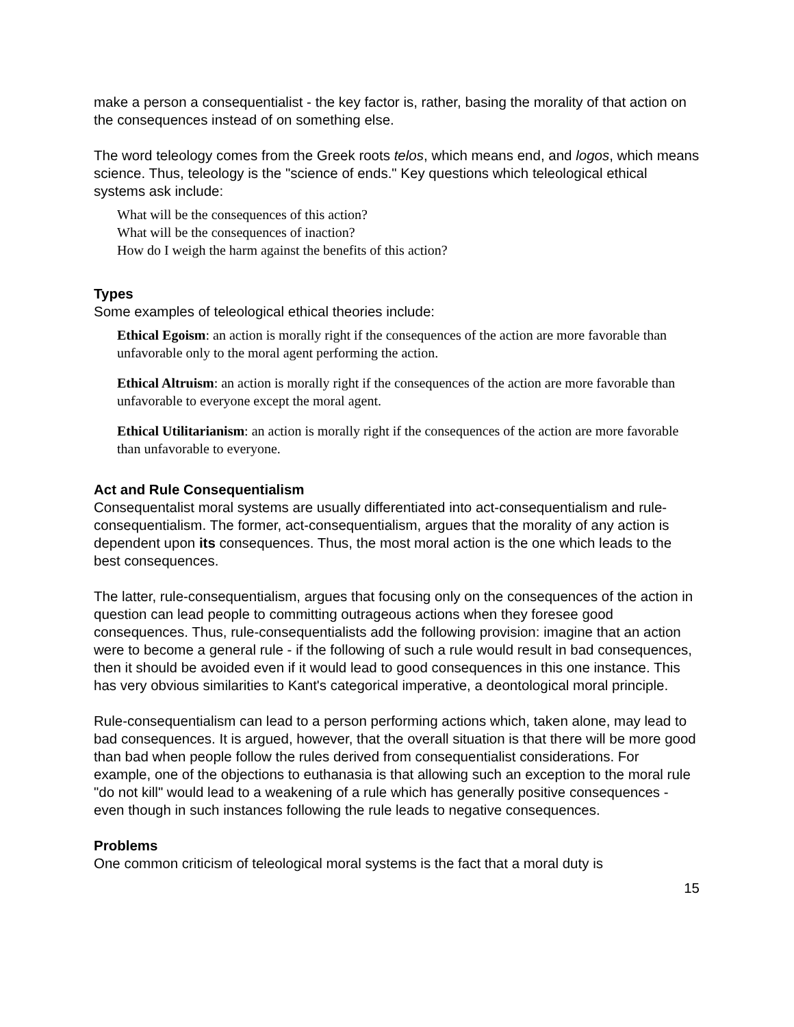make a person a consequentialist - the key factor is, rather, basing the morality of that action on the consequences instead of on something else.
The word teleology comes from the Greek roots telos, which means end, and logos, which means science. Thus, teleology is the "science of ends." Key questions which teleological ethical systems ask include:
What will be the consequences of this action?
What will be the consequences of inaction?
How do I weigh the harm against the benefits of this action?
Types
Some examples of teleological ethical theories include:
Ethical Egoism: an action is morally right if the consequences of the action are more favorable than unfavorable only to the moral agent performing the action.
Ethical Altruism: an action is morally right if the consequences of the action are more favorable than unfavorable to everyone except the moral agent.
Ethical Utilitarianism: an action is morally right if the consequences of the action are more favorable than unfavorable to everyone.
Act and Rule Consequentialism
Consequentalist moral systems are usually differentiated into act-consequentialism and rule-consequentialism. The former, act-consequentialism, argues that the morality of any action is dependent upon its consequences. Thus, the most moral action is the one which leads to the best consequences.
The latter, rule-consequentialism, argues that focusing only on the consequences of the action in question can lead people to committing outrageous actions when they foresee good consequences. Thus, rule-consequentialists add the following provision: imagine that an action were to become a general rule - if the following of such a rule would result in bad consequences, then it should be avoided even if it would lead to good consequences in this one instance. This has very obvious similarities to Kant's categorical imperative, a deontological moral principle.
Rule-consequentialism can lead to a person performing actions which, taken alone, may lead to bad consequences. It is argued, however, that the overall situation is that there will be more good than bad when people follow the rules derived from consequentialist considerations. For example, one of the objections to euthanasia is that allowing such an exception to the moral rule "do not kill" would lead to a weakening of a rule which has generally positive consequences - even though in such instances following the rule leads to negative consequences.
Problems
One common criticism of teleological moral systems is the fact that a moral duty is
15